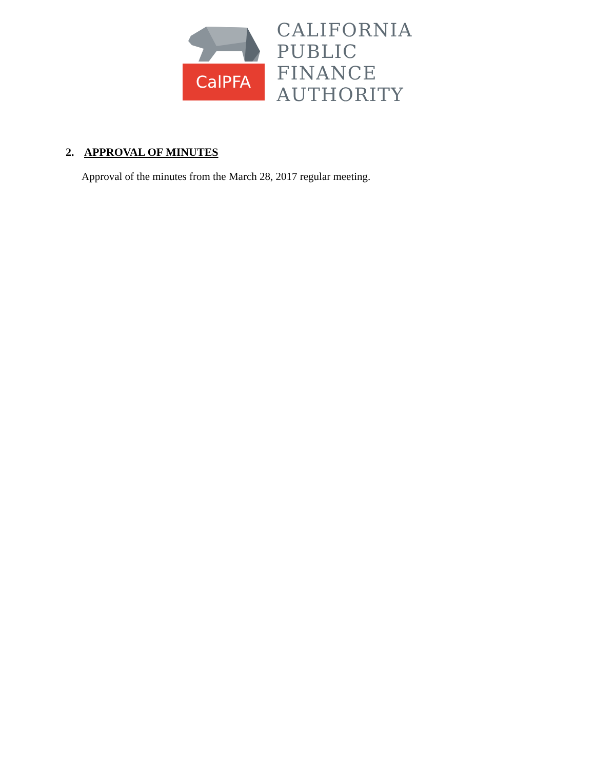CalPFA
CALIFORNIA
PUBLIC
FINANCE
AUTHORITY
2. APPROVAL OF MINUTES
Approval of the minutes from the March 28, 2017 regular meeting.